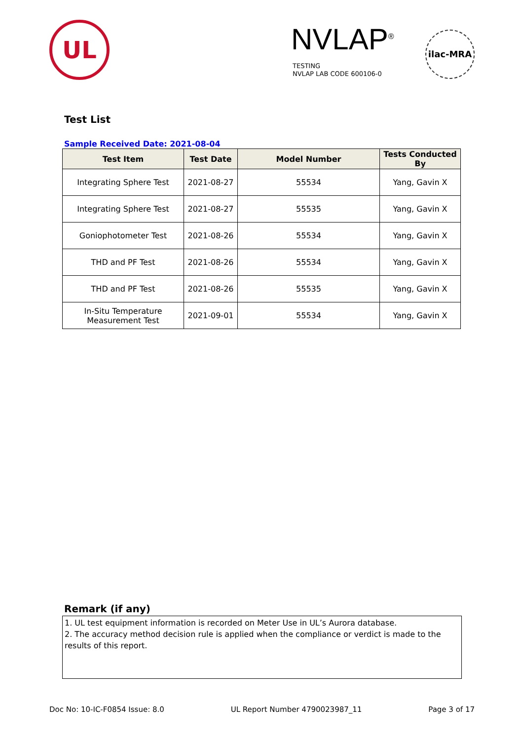UL NVLAP<sup>®</sup>
TESTING
NVLAP LAB CODE 600106-0
ilac-MRA
Test List
Sample Received Date: 2021-08-04
| Test Item | Test Date | Model Number | Tests Conducted By |
| --- | --- | --- | --- |
| Integrating Sphere Test | 2021-08-27 | 55534 | Yang, Gavin X |
| Integrating Sphere Test | 2021-08-27 | 55535 | Yang, Gavin X |
| Goniophotometer Test | 2021-08-26 | 55534 | Yang, Gavin X |
| THD and PF Test | 2021-08-26 | 55534 | Yang, Gavin X |
| THD and PF Test | 2021-08-26 | 55535 | Yang, Gavin X |
| In-Situ Temperature Measurement Test | 2021-09-01 | 55534 | Yang, Gavin X |
Remark (if any)
1. UL test equipment information is recorded on Meter Use in UL’s Aurora database.
2. The accuracy method decision rule is applied when the compliance or verdict is made to the results of this report.
Doc No: 10-IC-F0854 Issue: 8.0 UL Report Number 4790023987_11 Page 3 of 17